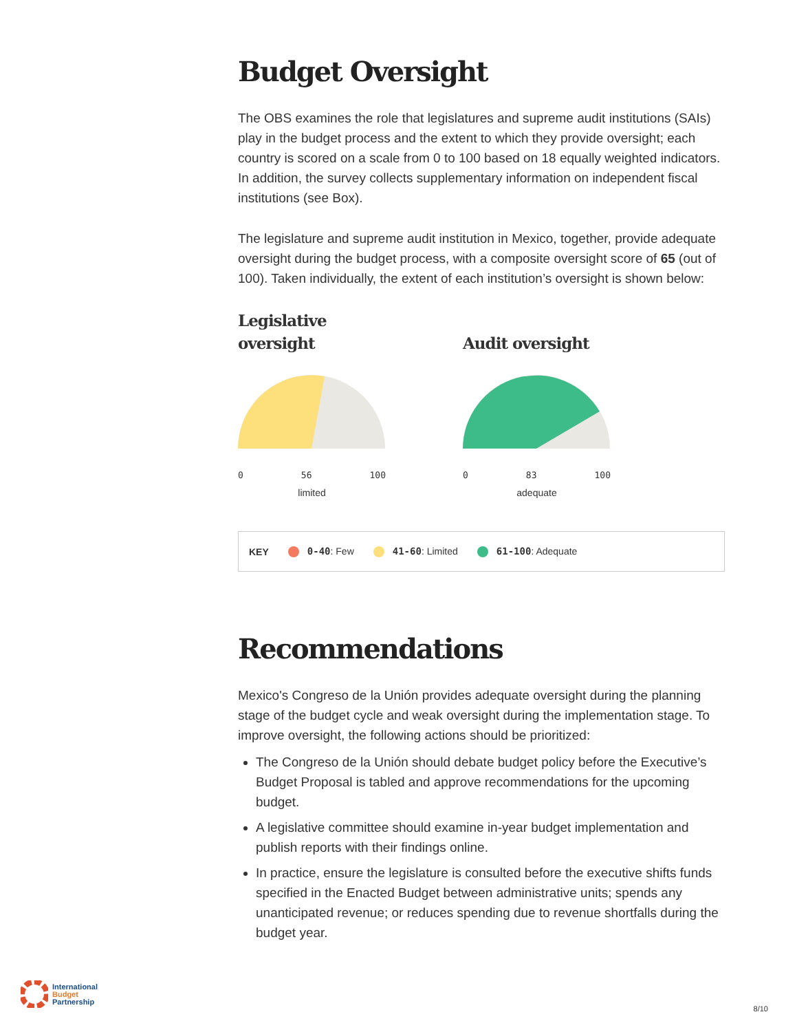Budget Oversight
The OBS examines the role that legislatures and supreme audit institutions (SAIs) play in the budget process and the extent to which they provide oversight; each country is scored on a scale from 0 to 100 based on 18 equally weighted indicators. In addition, the survey collects supplementary information on independent fiscal institutions (see Box).
The legislature and supreme audit institution in Mexico, together, provide adequate oversight during the budget process, with a composite oversight score of 65 (out of 100). Taken individually, the extent of each institution’s oversight is shown below:
Legislative
oversight
0 56 100
limited
Audit oversight
0 83 100
adequate
KEY 0-40: Few 41-60: Limited 61-100: Adequate
Recommendations
Mexico's Congreso de la Unión provides adequate oversight during the planning stage of the budget cycle and weak oversight during the implementation stage. To improve oversight, the following actions should be prioritized:
The Congreso de la Unión should debate budget policy before the Executive’s Budget Proposal is tabled and approve recommendations for the upcoming budget.
A legislative committee should examine in-year budget implementation and publish reports with their findings online.
In practice, ensure the legislature is consulted before the executive shifts funds specified in the Enacted Budget between administrative units; spends any unanticipated revenue; or reduces spending due to revenue shortfalls during the budget year.
International
Budget
Partnership
8/10